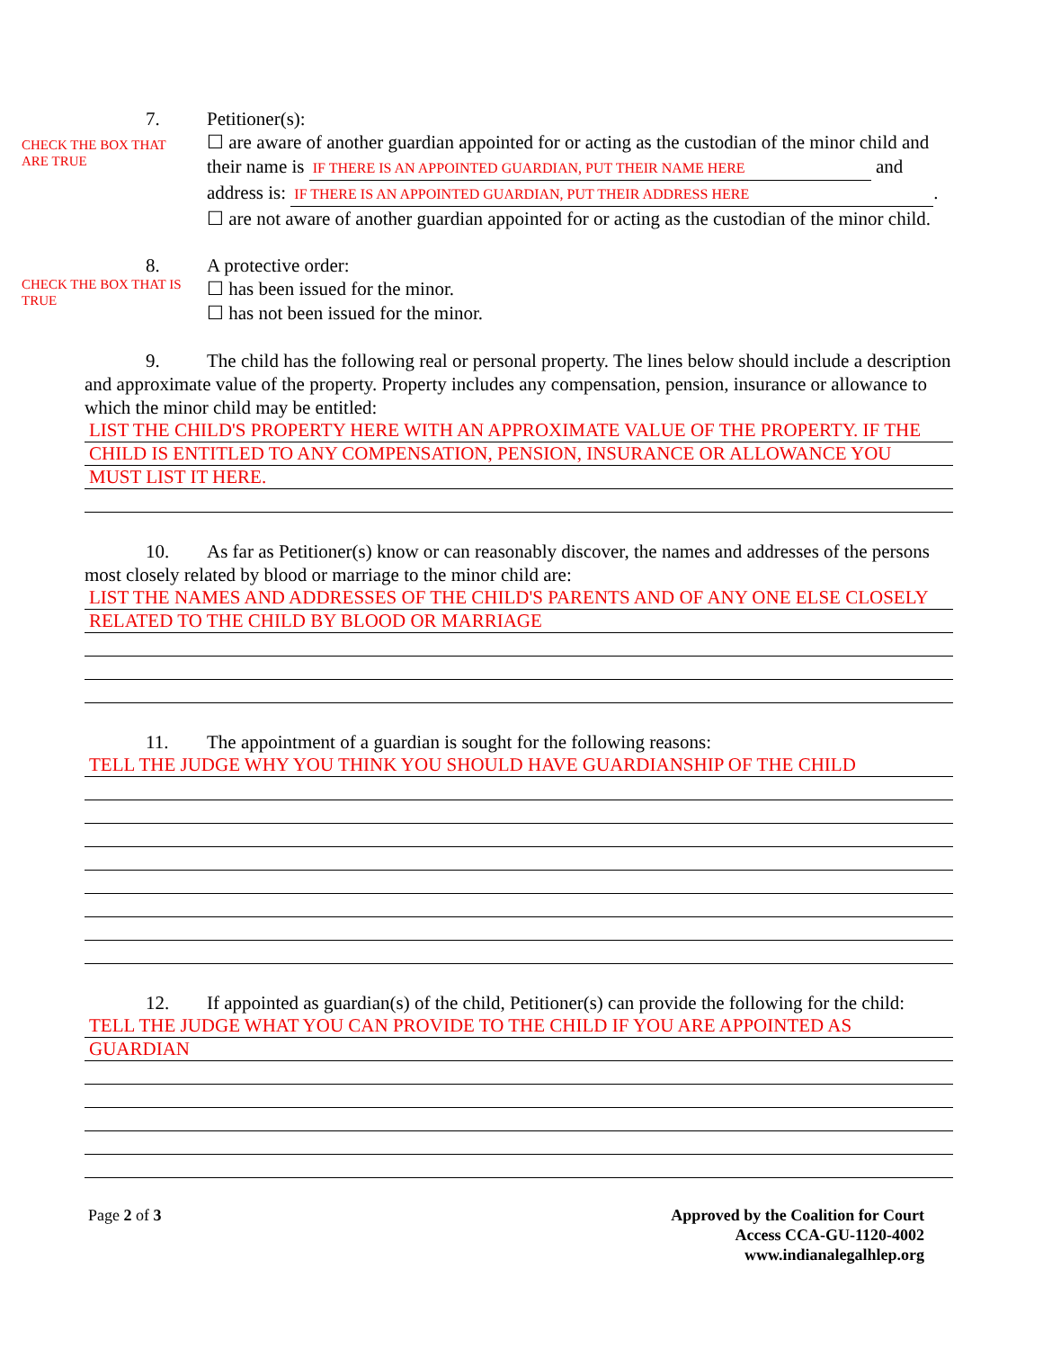CHECK THE BOX THAT ARE TRUE
7. Petitioner(s):
☐ are aware of another guardian appointed for or acting as the custodian of the minor child and their name is IF THERE IS AN APPOINTED GUARDIAN, PUT THEIR NAME HERE and address is: IF THERE IS AN APPOINTED GUARDIAN, PUT THEIR ADDRESS HERE.
☐ are not aware of another guardian appointed for or acting as the custodian of the minor child.
CHECK THE BOX THAT IS TRUE
8. A protective order:
☐ has been issued for the minor.
☐ has not been issued for the minor.
9. The child has the following real or personal property. The lines below should include a description and approximate value of the property. Property includes any compensation, pension, insurance or allowance to which the minor child may be entitled:
LIST THE CHILD'S PROPERTY HERE WITH AN APPROXIMATE VALUE OF THE PROPERTY. IF THE
CHILD IS ENTITLED TO ANY COMPENSATION, PENSION, INSURANCE OR ALLOWANCE YOU
MUST LIST IT HERE.
10. As far as Petitioner(s) know or can reasonably discover, the names and addresses of the persons most closely related by blood or marriage to the minor child are:
LIST THE NAMES AND ADDRESSES OF THE CHILD'S PARENTS AND OF ANY ONE ELSE CLOSELY
RELATED TO THE CHILD BY BLOOD OR MARRIAGE
11. The appointment of a guardian is sought for the following reasons:
TELL THE JUDGE WHY YOU THINK YOU SHOULD HAVE GUARDIANSHIP OF THE CHILD
12. If appointed as guardian(s) of the child, Petitioner(s) can provide the following for the child:
TELL THE JUDGE WHAT YOU CAN PROVIDE TO THE CHILD IF YOU ARE APPOINTED AS
GUARDIAN
Page 2 of 3 Approved by the Coalition for Court
Access CCA-GU-1120-4002
www.indianalegalhlep.org